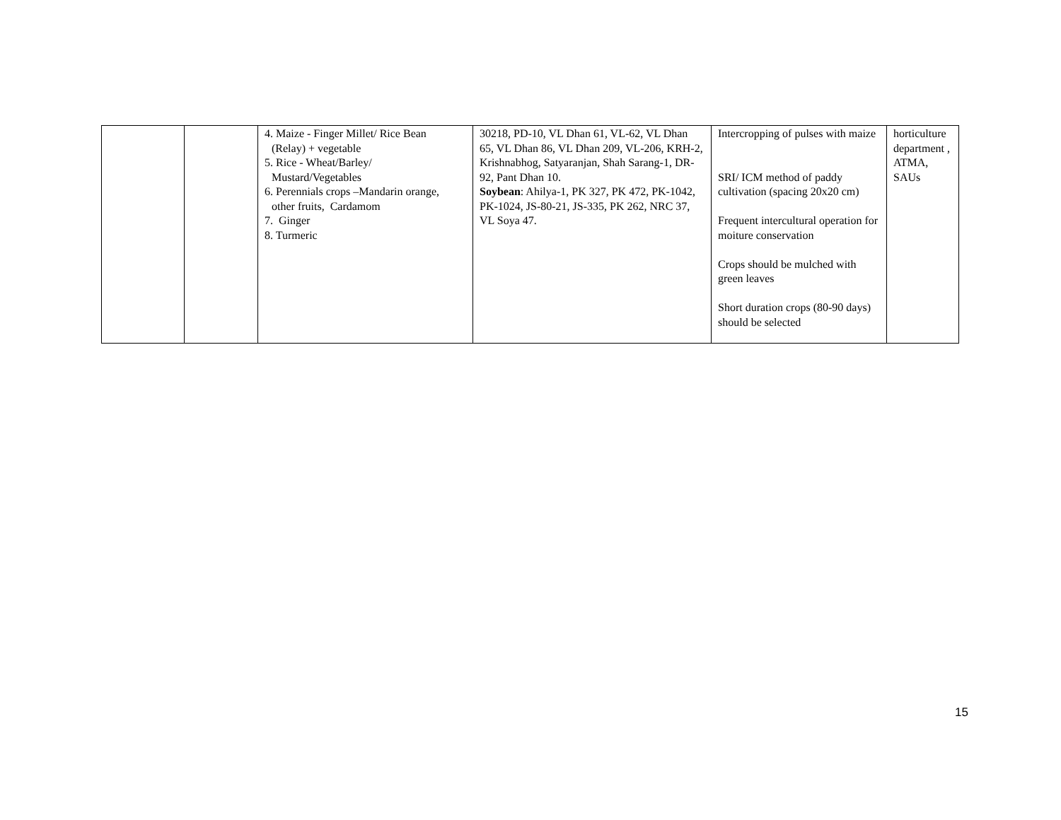| | | 4. Maize - Finger Millet/ Rice Bean (Relay) + vegetable 5. Rice - Wheat/Barley/ Mustard/Vegetables 6. Perennials crops –Mandarin orange, other fruits, Cardamom 7. Ginger 8. Turmeric | 30218, PD-10, VL Dhan 61, VL-62, VL Dhan 65, VL Dhan 86, VL Dhan 209, VL-206, KRH-2, Krishnabhog, Satyaranjan, Shah Sarang-1, DR-92, Pant Dhan 10. Soybean : Ahilya-1, PK 327, PK 472, PK-1042, PK-1024, JS-80-21, JS-335, PK 262, NRC 37, VL Soya 47. | Intercropping of pulses with maize SRI/ ICM method of paddy cultivation (spacing 20x20 cm) Frequent intercultural operation for moiture conservation Crops should be mulched with green leaves Short duration crops (80-90 days) should be selected | horticulture department , ATMA, SAUs |
15